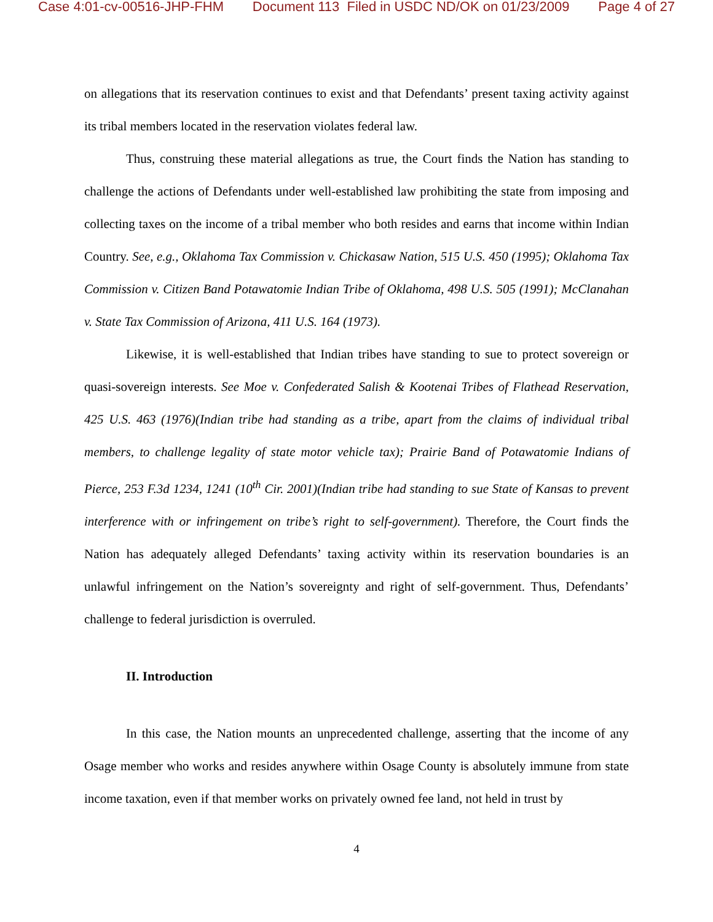Case 4:01-cv-00516-JHP-FHM Document 113 Filed in USDC ND/OK on 01/23/2009 Page 4 of 27
on allegations that its reservation continues to exist and that Defendants’ present taxing activity against its tribal members located in the reservation violates federal law.
Thus, construing these material allegations as true, the Court finds the Nation has standing to challenge the actions of Defendants under well-established law prohibiting the state from imposing and collecting taxes on the income of a tribal member who both resides and earns that income within Indian Country. See, e.g., Oklahoma Tax Commission v. Chickasaw Nation, 515 U.S. 450 (1995); Oklahoma Tax Commission v. Citizen Band Potawatomie Indian Tribe of Oklahoma, 498 U.S. 505 (1991); McClanahan v. State Tax Commission of Arizona, 411 U.S. 164 (1973).
Likewise, it is well-established that Indian tribes have standing to sue to protect sovereign or quasi-sovereign interests. See Moe v. Confederated Salish & Kootenai Tribes of Flathead Reservation, 425 U.S. 463 (1976)(Indian tribe had standing as a tribe, apart from the claims of individual tribal members, to challenge legality of state motor vehicle tax); Prairie Band of Potawatomie Indians of Pierce, 253 F.3d 1234, 1241 (10<sup>th</sup> Cir. 2001)(Indian tribe had standing to sue State of Kansas to prevent interference with or infringement on tribe’s right to self-government). Therefore, the Court finds the Nation has adequately alleged Defendants’ taxing activity within its reservation boundaries is an unlawful infringement on the Nation’s sovereignty and right of self-government. Thus, Defendants’ challenge to federal jurisdiction is overruled.
II. Introduction
In this case, the Nation mounts an unprecedented challenge, asserting that the income of any Osage member who works and resides anywhere within Osage County is absolutely immune from state income taxation, even if that member works on privately owned fee land, not held in trust by
4